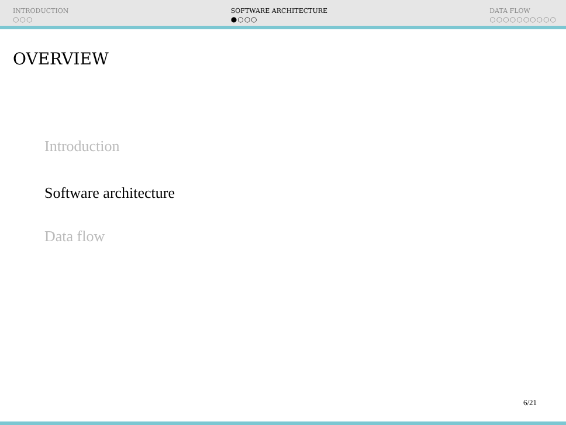INTRODUCTION
○○○
SOFTWARE ARCHITECTURE
●○○○
DATA FLOW
○○○○○○○○○○
OVERVIEW
Introduction
Software architecture
Data flow
6/21